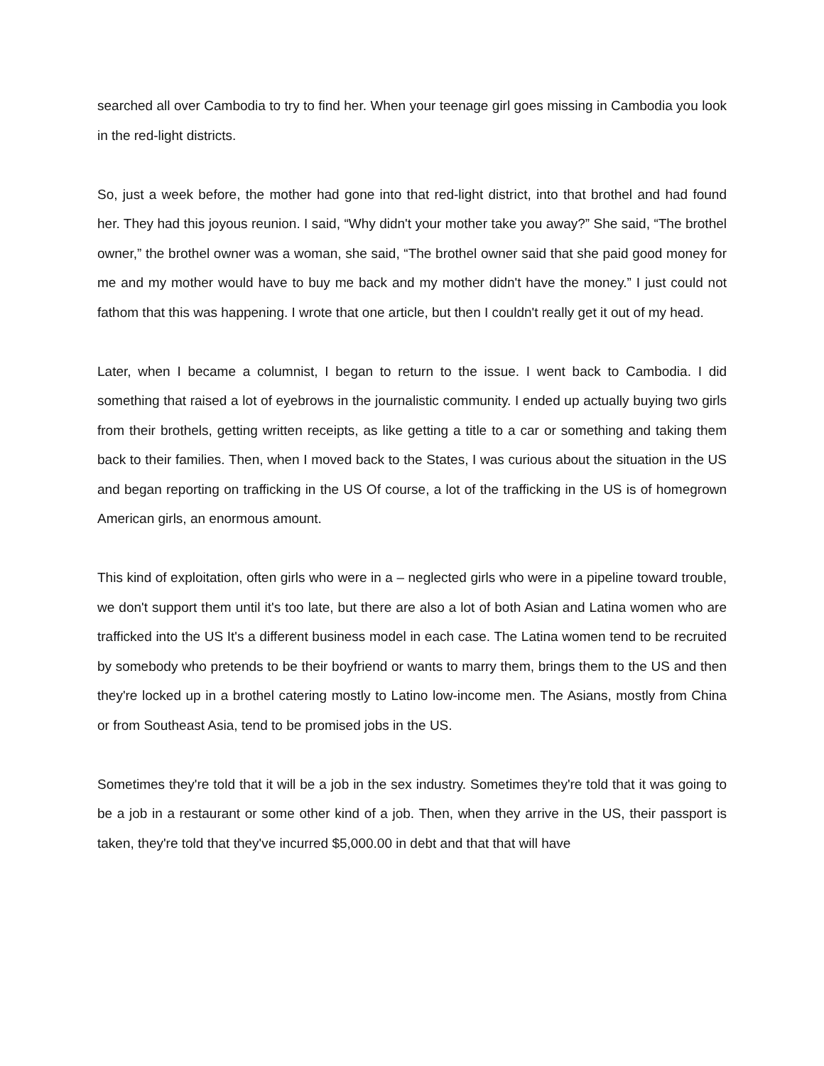searched all over Cambodia to try to find her. When your teenage girl goes missing in Cambodia you look in the red-light districts.
So, just a week before, the mother had gone into that red-light district, into that brothel and had found her. They had this joyous reunion. I said, “Why didn't your mother take you away?” She said, “The brothel owner,” the brothel owner was a woman, she said, “The brothel owner said that she paid good money for me and my mother would have to buy me back and my mother didn't have the money.” I just could not fathom that this was happening. I wrote that one article, but then I couldn't really get it out of my head.
Later, when I became a columnist, I began to return to the issue. I went back to Cambodia. I did something that raised a lot of eyebrows in the journalistic community. I ended up actually buying two girls from their brothels, getting written receipts, as like getting a title to a car or something and taking them back to their families. Then, when I moved back to the States, I was curious about the situation in the US and began reporting on trafficking in the US Of course, a lot of the trafficking in the US is of homegrown American girls, an enormous amount.
This kind of exploitation, often girls who were in a – neglected girls who were in a pipeline toward trouble, we don't support them until it's too late, but there are also a lot of both Asian and Latina women who are trafficked into the US It's a different business model in each case. The Latina women tend to be recruited by somebody who pretends to be their boyfriend or wants to marry them, brings them to the US and then they're locked up in a brothel catering mostly to Latino low-income men. The Asians, mostly from China or from Southeast Asia, tend to be promised jobs in the US.
Sometimes they're told that it will be a job in the sex industry. Sometimes they're told that it was going to be a job in a restaurant or some other kind of a job. Then, when they arrive in the US, their passport is taken, they're told that they've incurred $5,000.00 in debt and that that will have